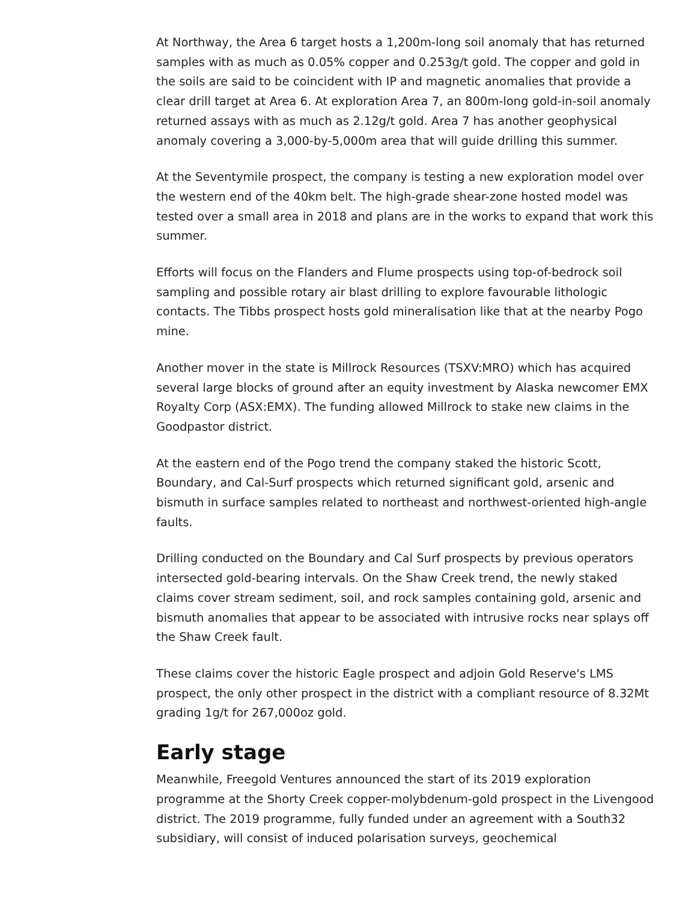At Northway, the Area 6 target hosts a 1,200m-long soil anomaly that has returned samples with as much as 0.05% copper and 0.253g/t gold. The copper and gold in the soils are said to be coincident with IP and magnetic anomalies that provide a clear drill target at Area 6. At exploration Area 7, an 800m-long gold-in-soil anomaly returned assays with as much as 2.12g/t gold. Area 7 has another geophysical anomaly covering a 3,000-by-5,000m area that will guide drilling this summer.
At the Seventymile prospect, the company is testing a new exploration model over the western end of the 40km belt. The high-grade shear-zone hosted model was tested over a small area in 2018 and plans are in the works to expand that work this summer.
Efforts will focus on the Flanders and Flume prospects using top-of-bedrock soil sampling and possible rotary air blast drilling to explore favourable lithologic contacts. The Tibbs prospect hosts gold mineralisation like that at the nearby Pogo mine.
Another mover in the state is Millrock Resources (TSXV:MRO) which has acquired several large blocks of ground after an equity investment by Alaska newcomer EMX Royalty Corp (ASX:EMX). The funding allowed Millrock to stake new claims in the Goodpastor district.
At the eastern end of the Pogo trend the company staked the historic Scott, Boundary, and Cal-Surf prospects which returned significant gold, arsenic and bismuth in surface samples related to northeast and northwest-oriented high-angle faults.
Drilling conducted on the Boundary and Cal Surf prospects by previous operators intersected gold-bearing intervals. On the Shaw Creek trend, the newly staked claims cover stream sediment, soil, and rock samples containing gold, arsenic and bismuth anomalies that appear to be associated with intrusive rocks near splays off the Shaw Creek fault.
These claims cover the historic Eagle prospect and adjoin Gold Reserve's LMS prospect, the only other prospect in the district with a compliant resource of 8.32Mt grading 1g/t for 267,000oz gold.
Early stage
Meanwhile, Freegold Ventures announced the start of its 2019 exploration programme at the Shorty Creek copper-molybdenum-gold prospect in the Livengood district. The 2019 programme, fully funded under an agreement with a South32 subsidiary, will consist of induced polarisation surveys, geochemical